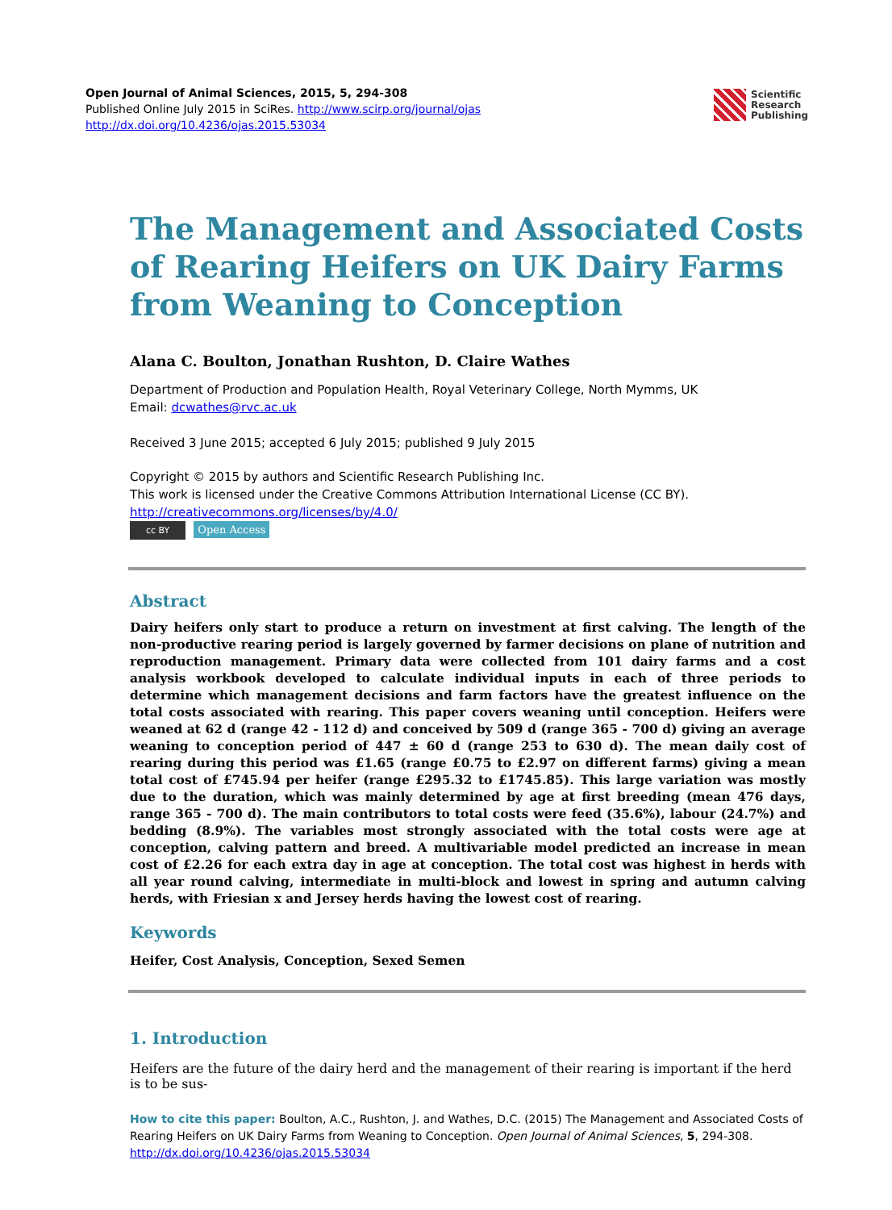Open Journal of Animal Sciences, 2015, 5, 294-308
Published Online July 2015 in SciRes. http://www.scirp.org/journal/ojas
http://dx.doi.org/10.4236/ojas.2015.53034
Scientific
Research
Publishing
The Management and Associated Costs of Rearing Heifers on UK Dairy Farms from Weaning to Conception
Alana C. Boulton, Jonathan Rushton, D. Claire Wathes
Department of Production and Population Health, Royal Veterinary College, North Mymms, UK
Email: dcwathes@rvc.ac.uk
Received 3 June 2015; accepted 6 July 2015; published 9 July 2015
Copyright © 2015 by authors and Scientific Research Publishing Inc.
This work is licensed under the Creative Commons Attribution International License (CC BY).
http://creativecommons.org/licenses/by/4.0/
cc BY Open Access
Abstract
Dairy heifers only start to produce a return on investment at first calving. The length of the non-productive rearing period is largely governed by farmer decisions on plane of nutrition and reproduction management. Primary data were collected from 101 dairy farms and a cost analysis workbook developed to calculate individual inputs in each of three periods to determine which management decisions and farm factors have the greatest influence on the total costs associated with rearing. This paper covers weaning until conception. Heifers were weaned at 62 d (range 42 - 112 d) and conceived by 509 d (range 365 - 700 d) giving an average weaning to conception period of 447 ± 60 d (range 253 to 630 d). The mean daily cost of rearing during this period was £1.65 (range £0.75 to £2.97 on different farms) giving a mean total cost of £745.94 per heifer (range £295.32 to £1745.85). This large variation was mostly due to the duration, which was mainly determined by age at first breeding (mean 476 days, range 365 - 700 d). The main contributors to total costs were feed (35.6%), labour (24.7%) and bedding (8.9%). The variables most strongly associated with the total costs were age at conception, calving pattern and breed. A multivariable model predicted an increase in mean cost of £2.26 for each extra day in age at conception. The total cost was highest in herds with all year round calving, intermediate in multi-block and lowest in spring and autumn calving herds, with Friesian x and Jersey herds having the lowest cost of rearing.
Keywords
Heifer, Cost Analysis, Conception, Sexed Semen
1. Introduction
Heifers are the future of the dairy herd and the management of their rearing is important if the herd is to be sus-
How to cite this paper: Boulton, A.C., Rushton, J. and Wathes, D.C. (2015) The Management and Associated Costs of Rearing Heifers on UK Dairy Farms from Weaning to Conception. Open Journal of Animal Sciences, 5, 294-308.
http://dx.doi.org/10.4236/ojas.2015.53034